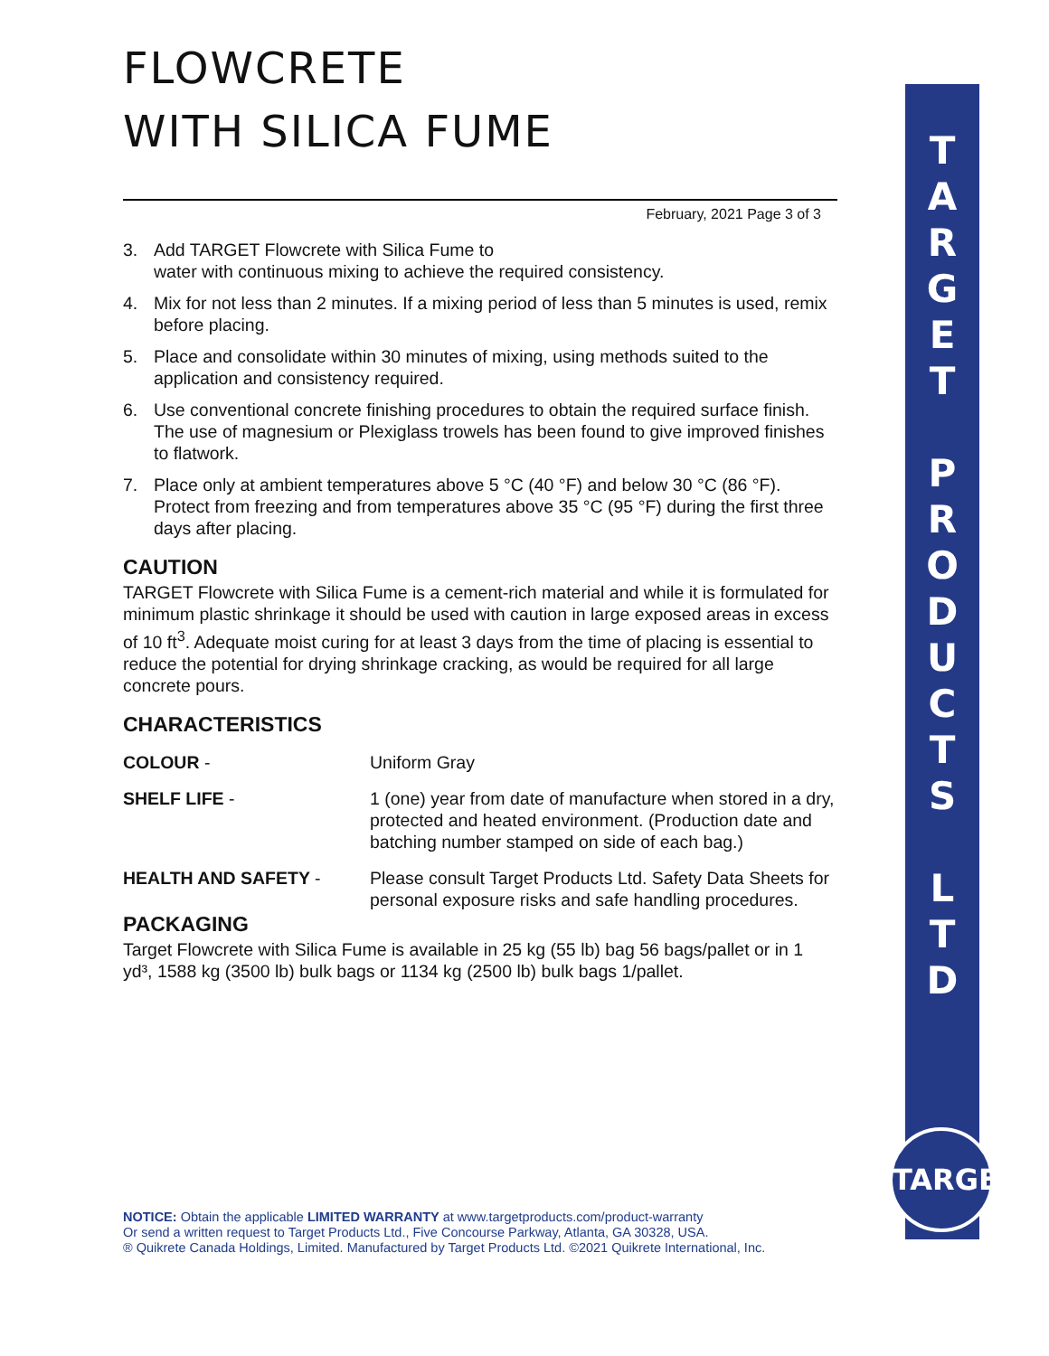FLOWCRETE
WITH SILICA FUME
February, 2021 Page 3 of 3
3. Add TARGET Flowcrete with Silica Fume to
water with continuous mixing to achieve the required consistency.
4. Mix for not less than 2 minutes. If a mixing period of less than 5 minutes is used, remix before placing.
5. Place and consolidate within 30 minutes of mixing, using methods suited to the application and consistency required.
6. Use conventional concrete finishing procedures to obtain the required surface finish. The use of magnesium or Plexiglass trowels has been found to give improved finishes to flatwork.
7. Place only at ambient temperatures above 5 °C (40 °F) and below 30 °C (86 °F). Protect from freezing and from temperatures above 35 °C (95 °F) during the first three days after placing.
CAUTION
TARGET Flowcrete with Silica Fume is a cement-rich material and while it is formulated for minimum plastic shrinkage it should be used with caution in large exposed areas in excess of 10 ft<sup>3</sup>. Adequate moist curing for at least 3 days from the time of placing is essential to reduce the potential for drying shrinkage cracking, as would be required for all large concrete pours.
CHARACTERISTICS
COLOUR - Uniform Gray
SHELF LIFE - 1 (one) year from date of manufacture when stored in a dry, protected and heated environment. (Production date and batching number stamped on side of each bag.)
HEALTH AND SAFETY - Please consult Target Products Ltd. Safety Data Sheets for personal exposure risks and safe handling procedures.
PACKAGING
Target Flowcrete with Silica Fume is available in 25 kg (55 lb) bag 56 bags/pallet or in 1 yd³, 1588 kg (3500 lb) bulk bags or 1134 kg (2500 lb) bulk bags 1/pallet.
T
A
R
G
E
T
P
R
O
D
U
C
T
S
L
T
D
TARGET
NOTICE: Obtain the applicable LIMITED WARRANTY at www.targetproducts.com/product-warranty
Or send a written request to Target Products Ltd., Five Concourse Parkway, Atlanta, GA 30328, USA.
® Quikrete Canada Holdings, Limited. Manufactured by Target Products Ltd. ©2021 Quikrete International, Inc.